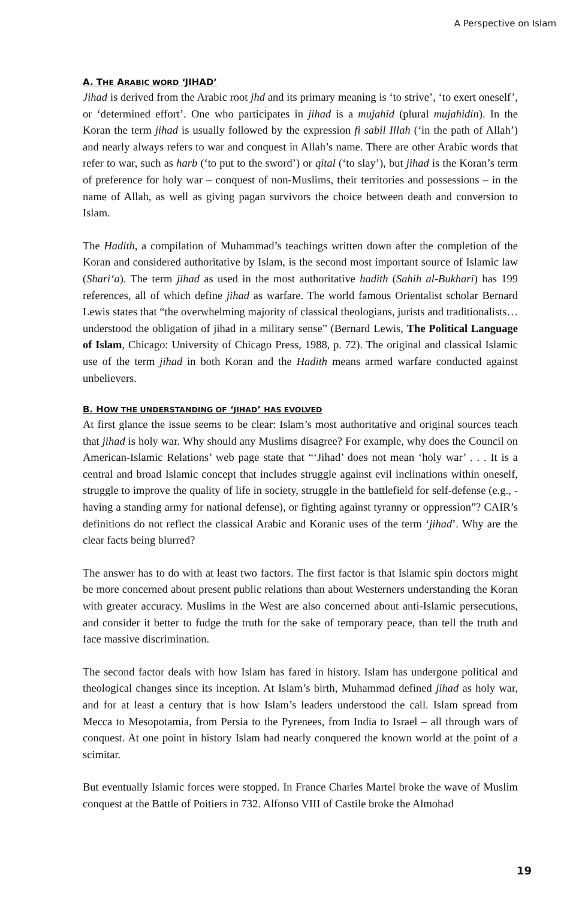A Perspective on Islam
A. THE ARABIC WORD ‘JIHAD’
Jihad is derived from the Arabic root jhd and its primary meaning is ‘to strive’, ‘to exert oneself’, or ‘determined effort’. One who participates in jihad is a mujahid (plural mujahidin). In the Koran the term jihad is usually followed by the expression fi sabil Illah (‘in the path of Allah’) and nearly always refers to war and conquest in Allah’s name. There are other Arabic words that refer to war, such as harb (‘to put to the sword’) or qital (‘to slay’), but jihad is the Koran’s term of preference for holy war – conquest of non-Muslims, their territories and possessions – in the name of Allah, as well as giving pagan survivors the choice between death and conversion to Islam.
The Hadith, a compilation of Muhammad’s teachings written down after the completion of the Koran and considered authoritative by Islam, is the second most important source of Islamic law (Shari‘a). The term jihad as used in the most authoritative hadith (Sahih al-Bukhari) has 199 references, all of which define jihad as warfare. The world famous Orientalist scholar Bernard Lewis states that “the overwhelming majority of classical theologians, jurists and traditionalists… understood the obligation of jihad in a military sense” (Bernard Lewis, The Political Language of Islam, Chicago: University of Chicago Press, 1988, p. 72). The original and classical Islamic use of the term jihad in both Koran and the Hadith means armed warfare conducted against unbelievers.
B. HOW THE UNDERSTANDING OF ‘JIHAD’ HAS EVOLVED
At first glance the issue seems to be clear: Islam’s most authoritative and original sources teach that jihad is holy war. Why should any Muslims disagree? For example, why does the Council on American-Islamic Relations’ web page state that “‘Jihad’ does not mean ‘holy war’ . . . It is a central and broad Islamic concept that includes struggle against evil inclinations within oneself, struggle to improve the quality of life in society, struggle in the battlefield for self-defense (e.g., - having a standing army for national defense), or fighting against tyranny or oppression”? CAIR’s definitions do not reflect the classical Arabic and Koranic uses of the term ‘jihad’. Why are the clear facts being blurred?
The answer has to do with at least two factors. The first factor is that Islamic spin doctors might be more concerned about present public relations than about Westerners understanding the Koran with greater accuracy. Muslims in the West are also concerned about anti-Islamic persecutions, and consider it better to fudge the truth for the sake of temporary peace, than tell the truth and face massive discrimination.
The second factor deals with how Islam has fared in history. Islam has undergone political and theological changes since its inception. At Islam’s birth, Muhammad defined jihad as holy war, and for at least a century that is how Islam’s leaders understood the call. Islam spread from Mecca to Mesopotamia, from Persia to the Pyrenees, from India to Israel – all through wars of conquest. At one point in history Islam had nearly conquered the known world at the point of a scimitar.
But eventually Islamic forces were stopped. In France Charles Martel broke the wave of Muslim conquest at the Battle of Poitiers in 732. Alfonso VIII of Castile broke the Almohad
19